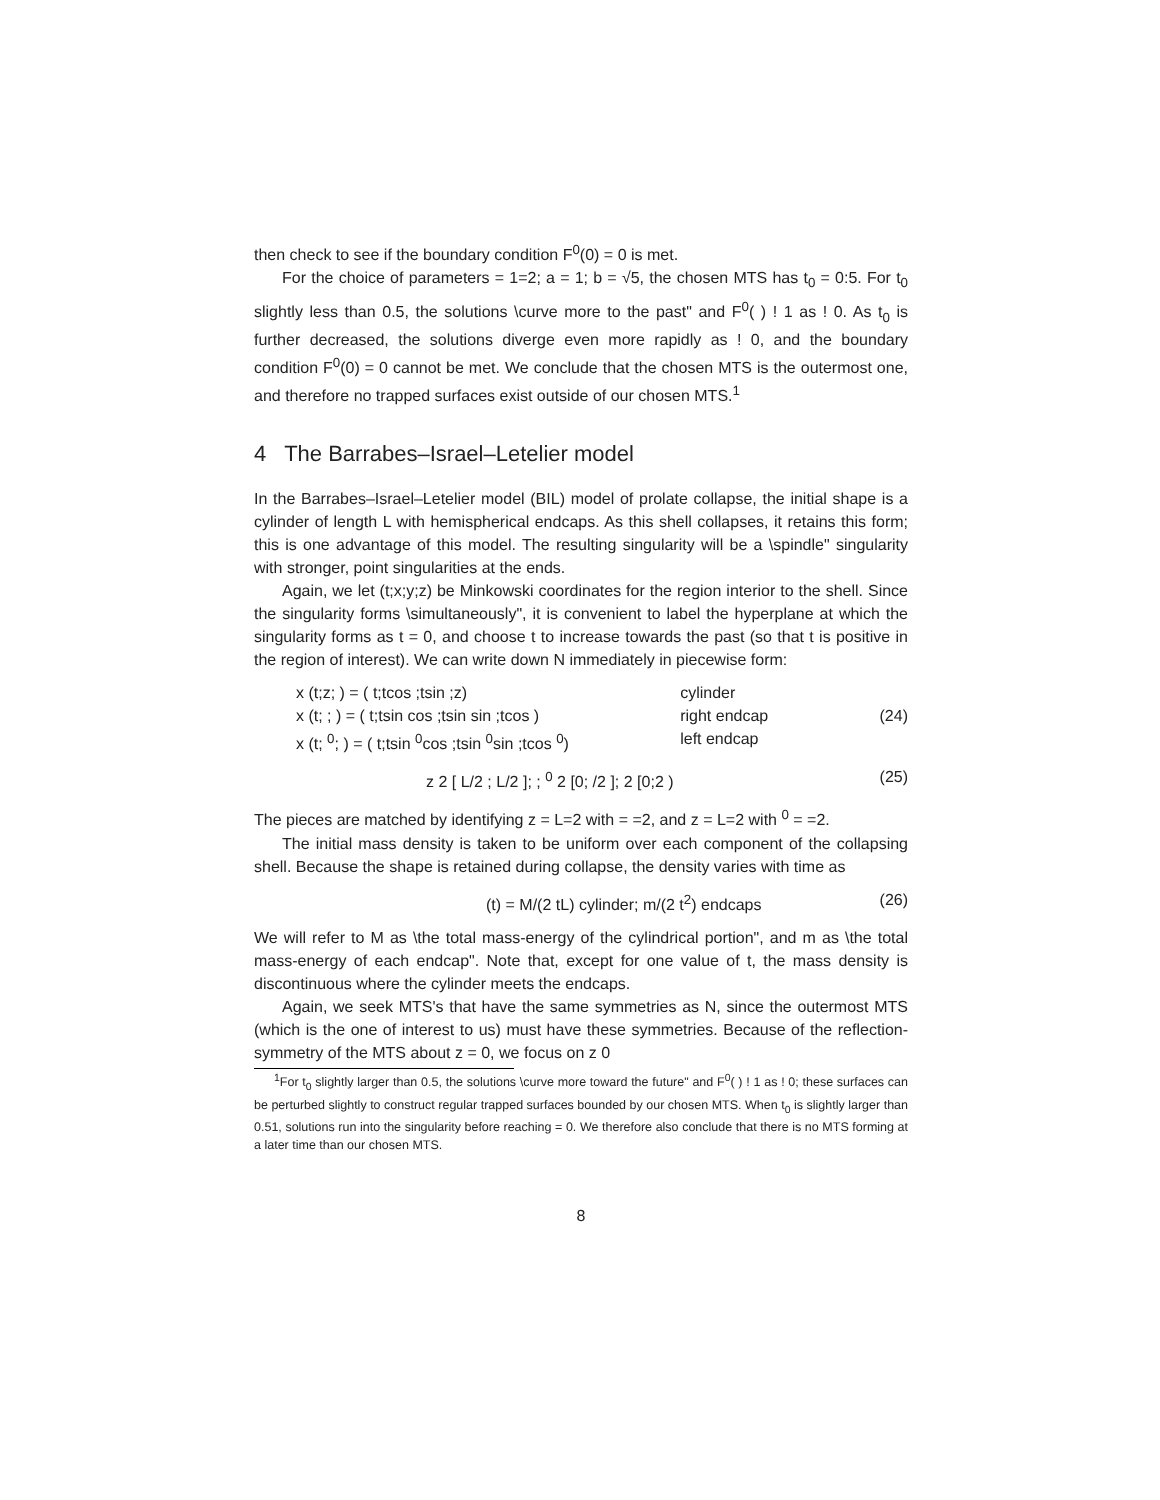then check to see if the boundary condition F<sup>0</sup>(0) = 0 is met.
For the choice of parameters = 1=2; a = 1; b = √5, the chosen MTS has t<sub>0</sub> = 0:5. For t<sub>0</sub> slightly less than 0.5, the solutions \curve more to the past" and F<sup>0</sup>( ) ! 1 as ! 0. As t<sub>0</sub> is further decreased, the solutions diverge even more rapidly as ! 0, and the boundary condition F<sup>0</sup>(0) = 0 cannot be met. We conclude that the chosen MTS is the outermost one, and therefore no trapped surfaces exist outside of our chosen MTS.<sup>1</sup>
4 The Barrabes–Israel–Letelier model
In the Barrabes–Israel–Letelier model (BIL) model of prolate collapse, the initial shape is a cylinder of length L with hemispherical endcaps. As this shell collapses, it retains this form; this is one advantage of this model. The resulting singularity will be a \spindle" singularity with stronger, point singularities at the ends.
Again, we let (t;x;y;z) be Minkowski coordinates for the region interior to the shell. Since the singularity forms \simultaneously", it is convenient to label the hyperplane at which the singularity forms as t = 0, and choose t to increase towards the past (so that t is positive in the region of interest). We can write down N immediately in piecewise form:
x (t;z; ) = ( t;tcos ;tsin ;z)
x (t; ; ) = ( t;tsin cos ;tsin sin ;tcos )
x (t; <sup>0</sup>; ) = ( t;tsin <sup>0</sup>cos ;tsin <sup>0</sup>sin ;tcos <sup>0</sup>)
cylinder
right endcap
left endcap
(24)
z 2 [ L/2 ; L/2 ]; ; <sup>0</sup> 2 [0; /2 ]; 2 [0;2 )
(25)
The pieces are matched by identifying z = L=2 with = =2, and z = L=2 with <sup>0</sup> = =2.
The initial mass density is taken to be uniform over each component of the collapsing shell. Because the shape is retained during collapse, the density varies with time as
(t) = M/(2 tL) cylinder; m/(2 t<sup>2</sup>) endcaps
(26)
We will refer to M as \the total mass-energy of the cylindrical portion", and m as \the total mass-energy of each endcap". Note that, except for one value of t, the mass density is discontinuous where the cylinder meets the endcaps.
Again, we seek MTS's that have the same symmetries as N, since the outermost MTS (which is the one of interest to us) must have these symmetries. Because of the reflection-symmetry of the MTS about z = 0, we focus on z 0
<sup>1</sup> For t<sub>0</sub> slightly larger than 0.5, the solutions \curve more toward the future" and F<sup>0</sup>( ) ! 1 as ! 0; these surfaces can be perturbed slightly to construct regular trapped surfaces bounded by our chosen MTS. When t<sub>0</sub> is slightly larger than 0.51, solutions run into the singularity before reaching = 0. We therefore also conclude that there is no MTS forming at a later time than our chosen MTS.
8